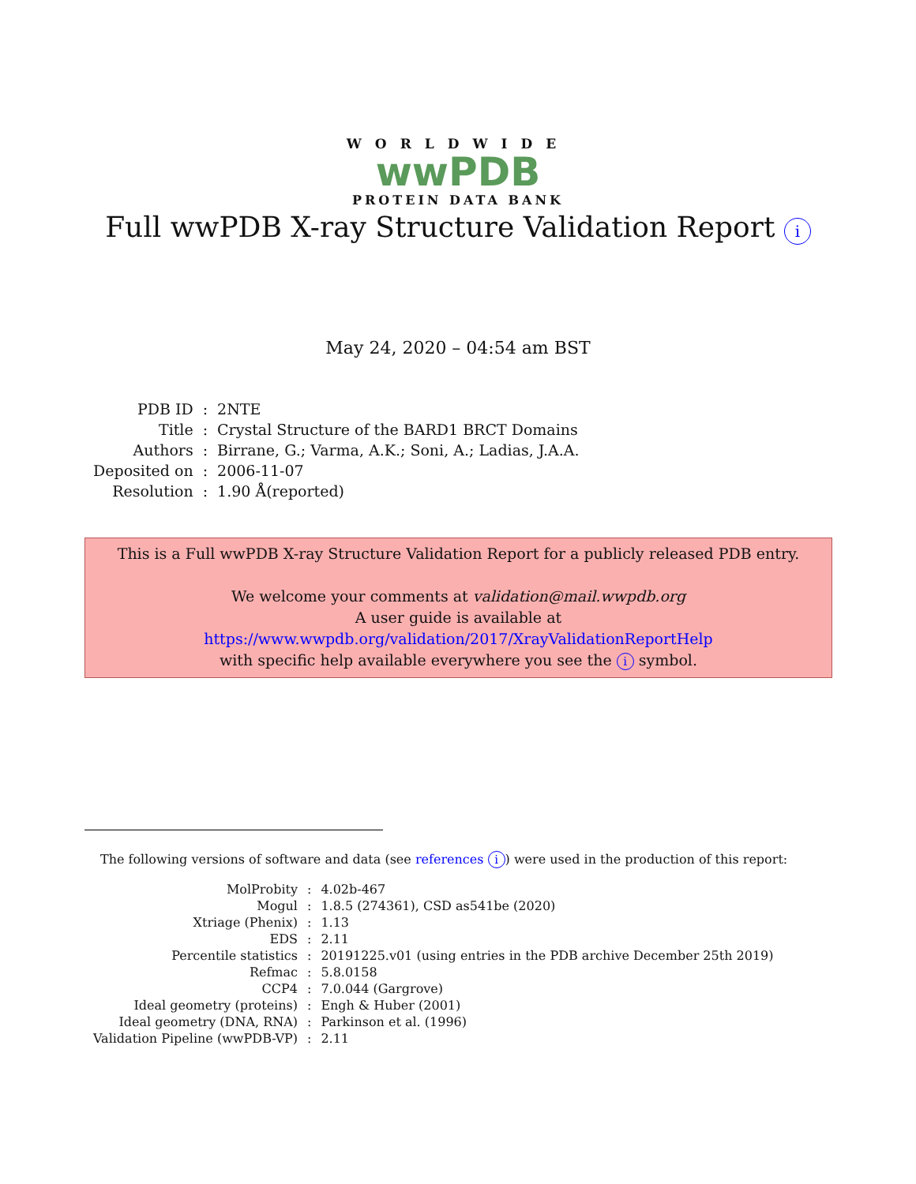WORLDWIDE
wwPDB
PROTEIN DATA BANK
Full wwPDB X-ray Structure Validation Report i
May 24, 2020 – 04:54 am BST
| PDB ID | : | 2NTE |
| Title | : | Crystal Structure of the BARD1 BRCT Domains |
| Authors | : | Birrane, G.; Varma, A.K.; Soni, A.; Ladias, J.A.A. |
| Deposited on | : | 2006-11-07 |
| Resolution | : | 1.90 Å(reported) |
This is a Full wwPDB X-ray Structure Validation Report for a publicly released PDB entry.
We welcome your comments at validation@mail.wwpdb.org
A user guide is available at
https://www.wwpdb.org/validation/2017/XrayValidationReportHelp
with specific help available everywhere you see the i symbol.
The following versions of software and data (see references i) were used in the production of this report:
| MolProbity | : | 4.02b-467 |
| Mogul | : | 1.8.5 (274361), CSD as541be (2020) |
| Xtriage (Phenix) | : | 1.13 |
| EDS | : | 2.11 |
| Percentile statistics | : | 20191225.v01 (using entries in the PDB archive December 25th 2019) |
| Refmac | : | 5.8.0158 |
| CCP4 | : | 7.0.044 (Gargrove) |
| Ideal geometry (proteins) | : | Engh & Huber (2001) |
| Ideal geometry (DNA, RNA) | : | Parkinson et al. (1996) |
| Validation Pipeline (wwPDB-VP) | : | 2.11 |